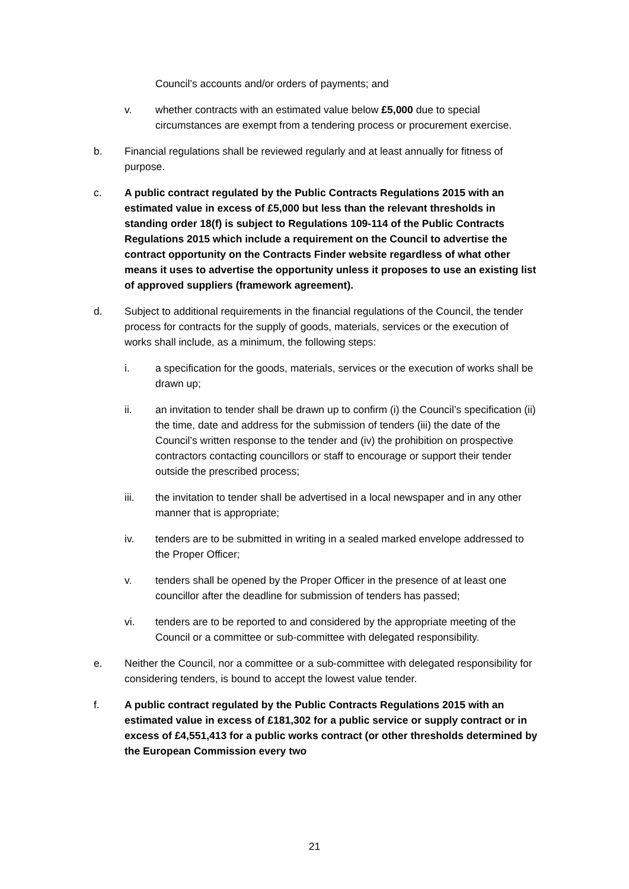Council’s accounts and/or orders of payments; and
v. whether contracts with an estimated value below £5,000 due to special circumstances are exempt from a tendering process or procurement exercise.
b. Financial regulations shall be reviewed regularly and at least annually for fitness of purpose.
c. A public contract regulated by the Public Contracts Regulations 2015 with an estimated value in excess of £5,000 but less than the relevant thresholds in standing order 18(f) is subject to Regulations 109-114 of the Public Contracts Regulations 2015 which include a requirement on the Council to advertise the contract opportunity on the Contracts Finder website regardless of what other means it uses to advertise the opportunity unless it proposes to use an existing list of approved suppliers (framework agreement).
d. Subject to additional requirements in the financial regulations of the Council, the tender process for contracts for the supply of goods, materials, services or the execution of works shall include, as a minimum, the following steps:
i. a specification for the goods, materials, services or the execution of works shall be drawn up;
ii. an invitation to tender shall be drawn up to confirm (i) the Council’s specification (ii) the time, date and address for the submission of tenders (iii) the date of the Council’s written response to the tender and (iv) the prohibition on prospective contractors contacting councillors or staff to encourage or support their tender outside the prescribed process;
iii. the invitation to tender shall be advertised in a local newspaper and in any other manner that is appropriate;
iv. tenders are to be submitted in writing in a sealed marked envelope addressed to the Proper Officer;
v. tenders shall be opened by the Proper Officer in the presence of at least one councillor after the deadline for submission of tenders has passed;
vi. tenders are to be reported to and considered by the appropriate meeting of the Council or a committee or sub-committee with delegated responsibility.
e. Neither the Council, nor a committee or a sub-committee with delegated responsibility for considering tenders, is bound to accept the lowest value tender.
f. A public contract regulated by the Public Contracts Regulations 2015 with an estimated value in excess of £181,302 for a public service or supply contract or in excess of £4,551,413 for a public works contract (or other thresholds determined by the European Commission every two
21